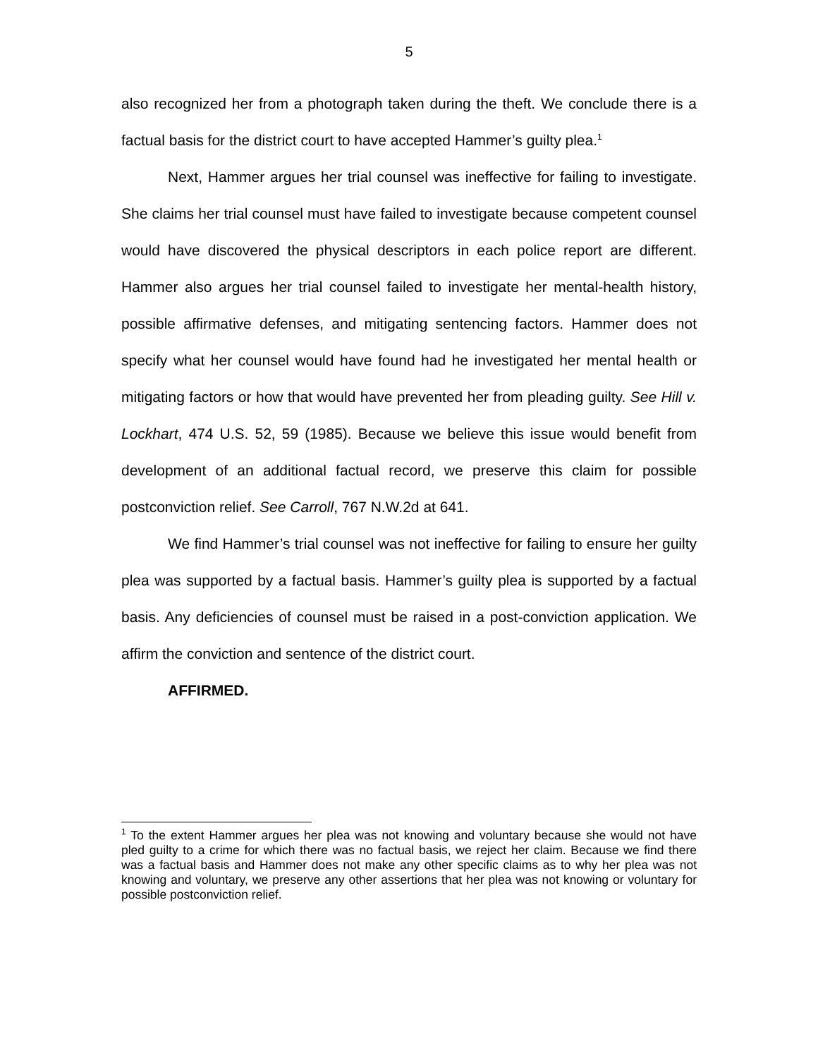5
also recognized her from a photograph taken during the theft. We conclude there is a factual basis for the district court to have accepted Hammer’s guilty plea.<sup>1</sup>
Next, Hammer argues her trial counsel was ineffective for failing to investigate. She claims her trial counsel must have failed to investigate because competent counsel would have discovered the physical descriptors in each police report are different. Hammer also argues her trial counsel failed to investigate her mental-health history, possible affirmative defenses, and mitigating sentencing factors. Hammer does not specify what her counsel would have found had he investigated her mental health or mitigating factors or how that would have prevented her from pleading guilty. See Hill v. Lockhart, 474 U.S. 52, 59 (1985). Because we believe this issue would benefit from development of an additional factual record, we preserve this claim for possible postconviction relief. See Carroll, 767 N.W.2d at 641.
We find Hammer’s trial counsel was not ineffective for failing to ensure her guilty plea was supported by a factual basis. Hammer’s guilty plea is supported by a factual basis. Any deficiencies of counsel must be raised in a post-conviction application. We affirm the conviction and sentence of the district court.
AFFIRMED.
<sup>1</sup> To the extent Hammer argues her plea was not knowing and voluntary because she would not have pled guilty to a crime for which there was no factual basis, we reject her claim. Because we find there was a factual basis and Hammer does not make any other specific claims as to why her plea was not knowing and voluntary, we preserve any other assertions that her plea was not knowing or voluntary for possible postconviction relief.